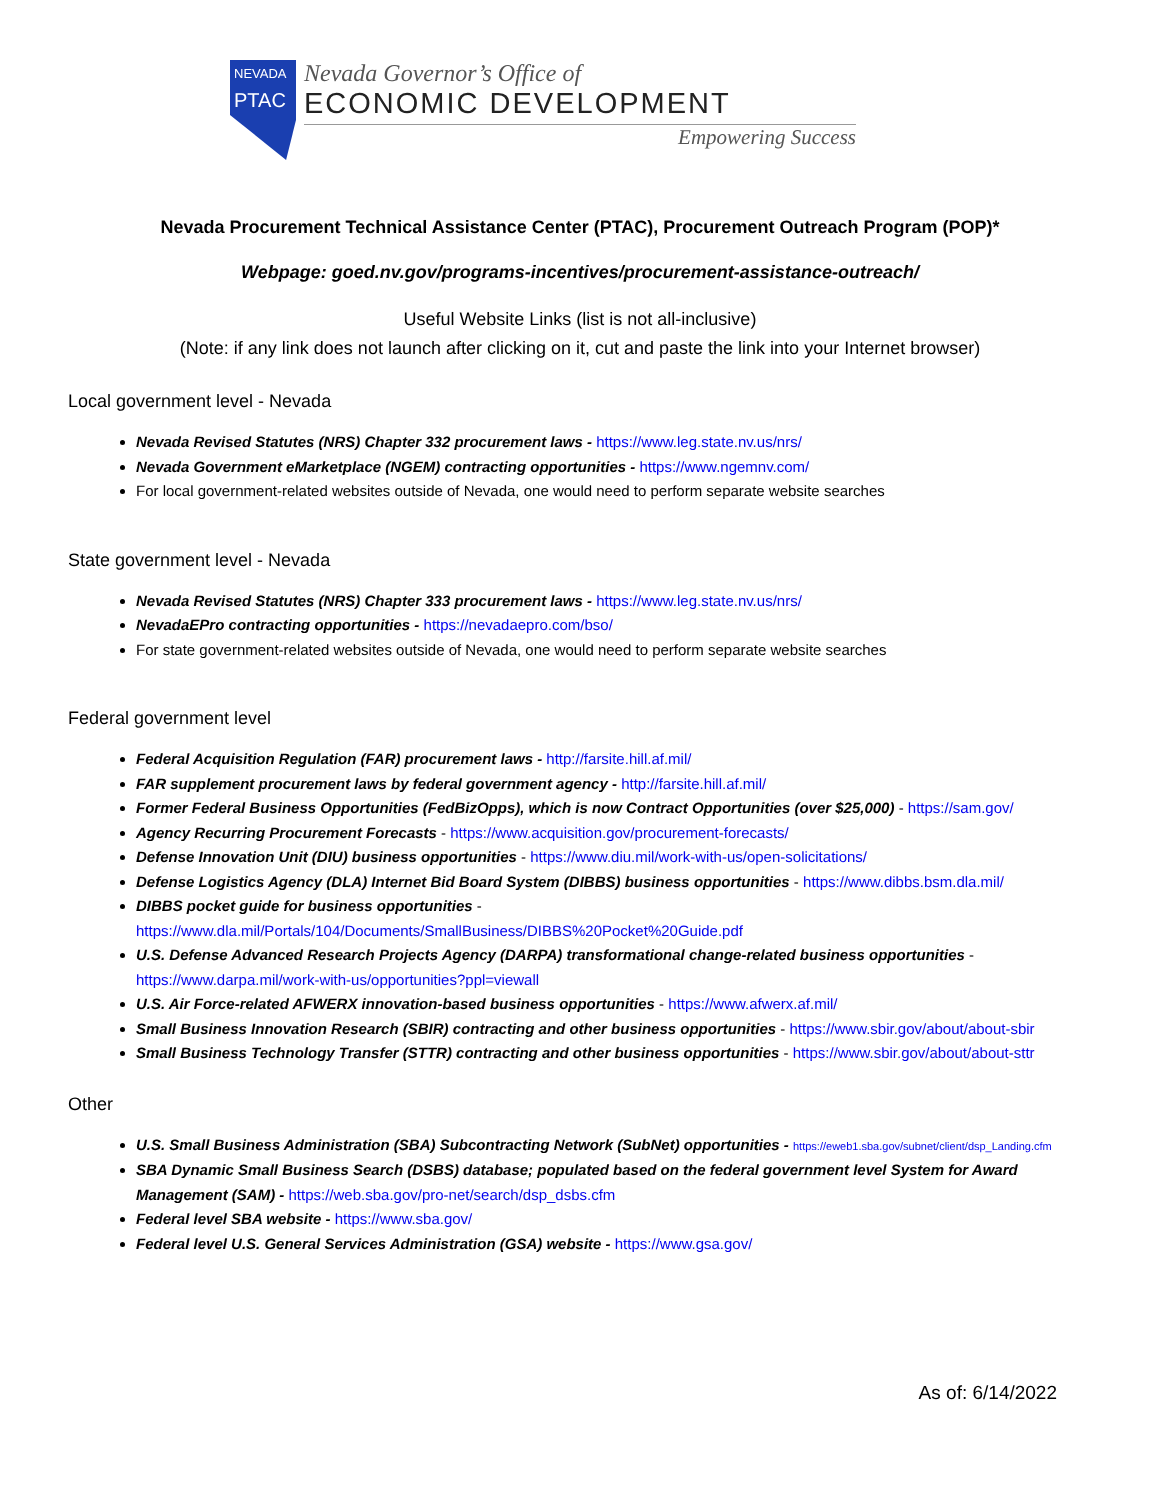NEVADA
PTAC
Nevada Governor’s Office of
ECONOMIC DEVELOPMENT
Empowering Success
Nevada Procurement Technical Assistance Center (PTAC), Procurement Outreach Program (POP)*
Webpage: goed.nv.gov/programs-incentives/procurement-assistance-outreach/
Useful Website Links (list is not all-inclusive)
(Note: if any link does not launch after clicking on it, cut and paste the link into your Internet browser)
Local government level - Nevada
Nevada Revised Statutes (NRS) Chapter 332 procurement laws - https://www.leg.state.nv.us/nrs/
Nevada Government eMarketplace (NGEM) contracting opportunities - https://www.ngemnv.com/
For local government-related websites outside of Nevada, one would need to perform separate website searches
State government level - Nevada
Nevada Revised Statutes (NRS) Chapter 333 procurement laws - https://www.leg.state.nv.us/nrs/
NevadaEPro contracting opportunities - https://nevadaepro.com/bso/
For state government-related websites outside of Nevada, one would need to perform separate website searches
Federal government level
Federal Acquisition Regulation (FAR) procurement laws - http://farsite.hill.af.mil/
FAR supplement procurement laws by federal government agency - http://farsite.hill.af.mil/
Former Federal Business Opportunities (FedBizOpps), which is now Contract Opportunities (over $25,000) - https://sam.gov/
Agency Recurring Procurement Forecasts - https://www.acquisition.gov/procurement-forecasts/
Defense Innovation Unit (DIU) business opportunities - https://www.diu.mil/work-with-us/open-solicitations/
Defense Logistics Agency (DLA) Internet Bid Board System (DIBBS) business opportunities - https://www.dibbs.bsm.dla.mil/
DIBBS pocket guide for business opportunities - https://www.dla.mil/Portals/104/Documents/SmallBusiness/DIBBS%20Pocket%20Guide.pdf
U.S. Defense Advanced Research Projects Agency (DARPA) transformational change-related business opportunities - https://www.darpa.mil/work-with-us/opportunities?ppl=viewall
U.S. Air Force-related AFWERX innovation-based business opportunities - https://www.afwerx.af.mil/
Small Business Innovation Research (SBIR) contracting and other business opportunities - https://www.sbir.gov/about/about-sbir
Small Business Technology Transfer (STTR) contracting and other business opportunities - https://www.sbir.gov/about/about-sttr
Other
U.S. Small Business Administration (SBA) Subcontracting Network (SubNet) opportunities - https://eweb1.sba.gov/subnet/client/dsp_Landing.cfm
SBA Dynamic Small Business Search (DSBS) database; populated based on the federal government level System for Award Management (SAM) - https://web.sba.gov/pro-net/search/dsp_dsbs.cfm
Federal level SBA website - https://www.sba.gov/
Federal level U.S. General Services Administration (GSA) website - https://www.gsa.gov/
As of: 6/14/2022